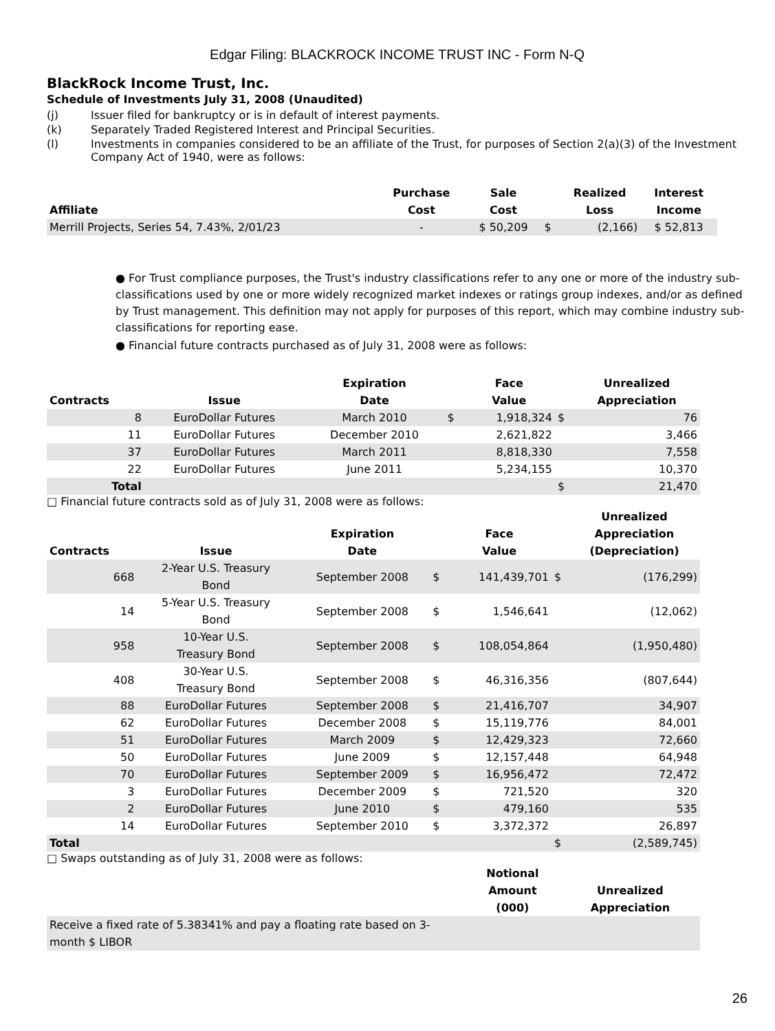Edgar Filing: BLACKROCK INCOME TRUST INC - Form N-Q
BlackRock Income Trust, Inc.
Schedule of Investments July 31, 2008 (Unaudited)
(j) Issuer filed for bankruptcy or is in default of interest payments.
(k) Separately Traded Registered Interest and Principal Securities.
(l) Investments in companies considered to be an affiliate of the Trust, for purposes of Section 2(a)(3) of the Investment Company Act of 1940, were as follows:
| Affiliate | Purchase Cost | Sale Cost | | Realized Loss | Interest Income |
| --- | --- | --- | --- | --- | --- |
| Merrill Projects, Series 54, 7.43%, 2/01/23 | - | $ 50,209 | $ | (2,166) | $ 52,813 |
● For Trust compliance purposes, the Trust's industry classifications refer to any one or more of the industry sub-classifications used by one or more widely recognized market indexes or ratings group indexes, and/or as defined by Trust management. This definition may not apply for purposes of this report, which may combine industry sub-classifications for reporting ease.
● Financial future contracts purchased as of July 31, 2008 were as follows:
| Contracts | Issue | Expiration Date | | Face Value | | Unrealized Appreciation |
| --- | --- | --- | --- | --- | --- | --- |
| 8 | EuroDollar Futures | March 2010 | $ | 1,918,324 | $ | 76 |
| 11 | EuroDollar Futures | December 2010 | | 2,621,822 | | 3,466 |
| 37 | EuroDollar Futures | March 2011 | | 8,818,330 | | 7,558 |
| 22 | EuroDollar Futures | June 2011 | | 5,234,155 | | 10,370 |
| Total | | | | | $ | 21,470 |
□ Financial future contracts sold as of July 31, 2008 were as follows:
| Contracts | Issue | Expiration Date | | Face Value | | Unrealized Appreciation (Depreciation) |
| --- | --- | --- | --- | --- | --- | --- |
| 668 | 2-Year U.S. Treasury Bond | September 2008 | $ | 141,439,701 | $ | (176,299) |
| 14 | 5-Year U.S. Treasury Bond | September 2008 | $ | 1,546,641 | | (12,062) |
| 958 | 10-Year U.S. Treasury Bond | September 2008 | $ | 108,054,864 | | (1,950,480) |
| 408 | 30-Year U.S. Treasury Bond | September 2008 | $ | 46,316,356 | | (807,644) |
| 88 | EuroDollar Futures | September 2008 | $ | 21,416,707 | | 34,907 |
| 62 | EuroDollar Futures | December 2008 | $ | 15,119,776 | | 84,001 |
| 51 | EuroDollar Futures | March 2009 | $ | 12,429,323 | | 72,660 |
| 50 | EuroDollar Futures | June 2009 | $ | 12,157,448 | | 64,948 |
| 70 | EuroDollar Futures | September 2009 | $ | 16,956,472 | | 72,472 |
| 3 | EuroDollar Futures | December 2009 | $ | 721,520 | | 320 |
| 2 | EuroDollar Futures | June 2010 | $ | 479,160 | | 535 |
| 14 | EuroDollar Futures | September 2010 | $ | 3,372,372 | | 26,897 |
| Total | | | | | $ | (2,589,745) |
□ Swaps outstanding as of July 31, 2008 were as follows:
| | Notional Amount (000) | Unrealized Appreciation |
| --- | --- | --- |
| Receive a fixed rate of 5.38341% and pay a floating rate based on 3-month $ LIBOR | | |
26